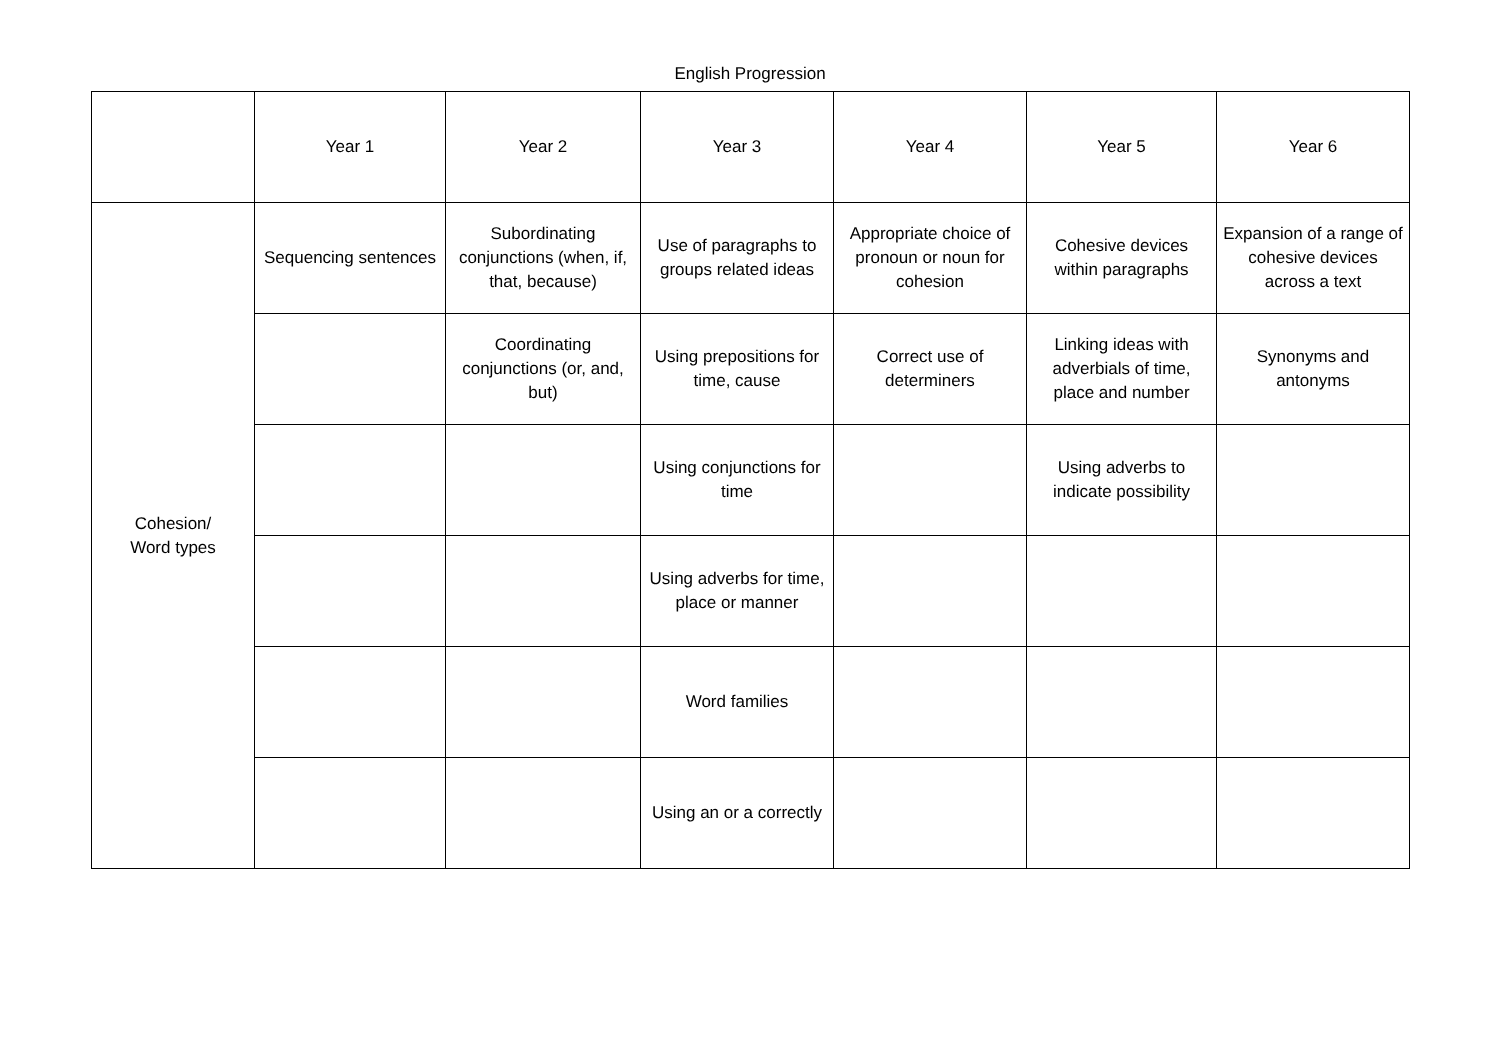English Progression
| | Year 1 | Year 2 | Year 3 | Year 4 | Year 5 | Year 6 |
| Cohesion/ Word types | Sequencing sentences | Subordinating conjunctions (when, if, that, because) | Use of paragraphs to groups related ideas | Appropriate choice of pronoun or noun for cohesion | Cohesive devices within paragraphs | Expansion of a range of cohesive devices across a text |
| | | Coordinating conjunctions (or, and, but) | Using prepositions for time, cause | Correct use of determiners | Linking ideas with adverbials of time, place and number | Synonyms and antonyms |
| | | | Using conjunctions for time | | Using adverbs to indicate possibility | |
| | | | Using adverbs for time, place or manner | | | |
| | | | Word families | | | |
| | | | Using an or a correctly | | | |